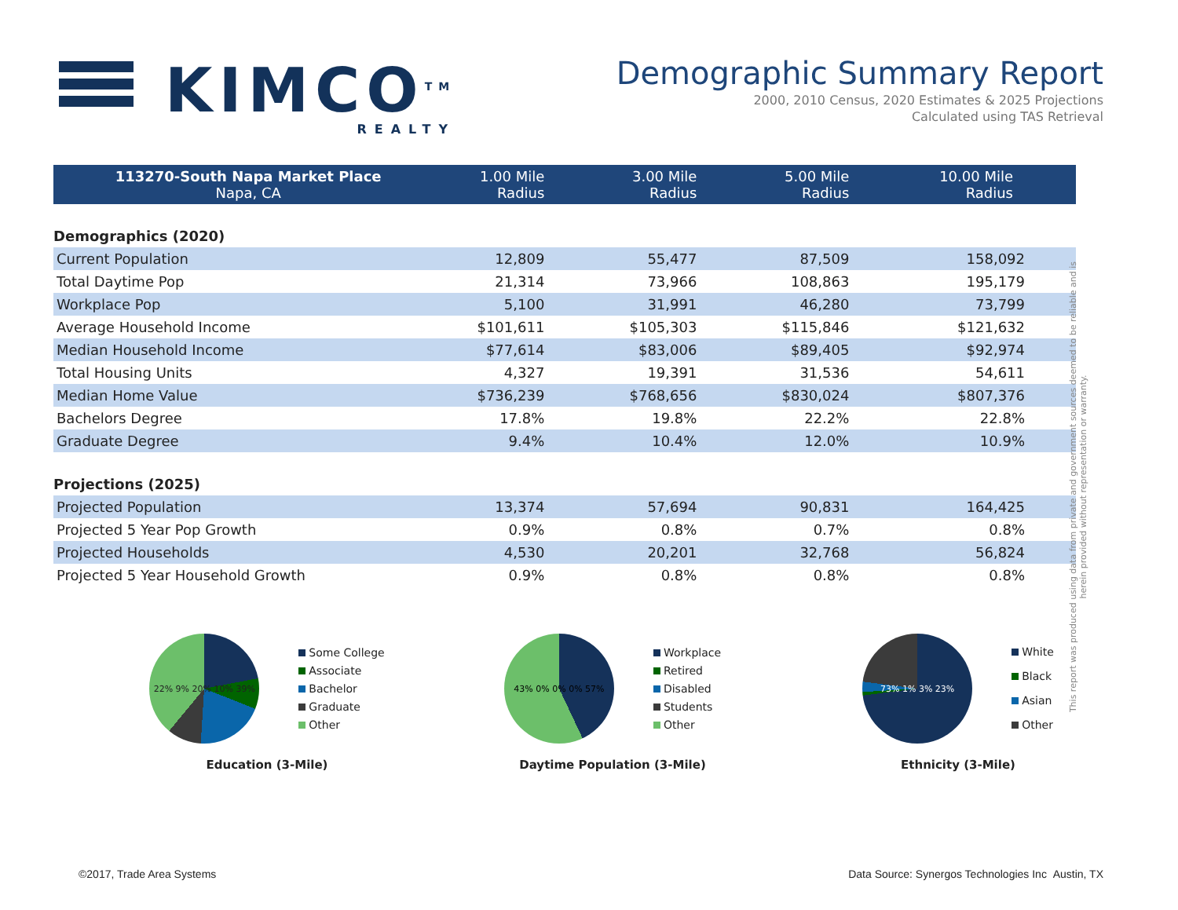KIMCO<sup>TM</sup>
REALTY
Demographic Summary Report
2000, 2010 Census, 2020 Estimates & 2025 Projections
Calculated using TAS Retrieval
| 113270-South Napa Market Place Napa, CA | 1.00 Mile Radius | 3.00 Mile Radius | 5.00 Mile Radius | 10.00 Mile Radius |
| --- | --- | --- | --- | --- |
| Demographics (2020) | | | | |
| Current Population | 12,809 | 55,477 | 87,509 | 158,092 |
| Total Daytime Pop | 21,314 | 73,966 | 108,863 | 195,179 |
| Workplace Pop | 5,100 | 31,991 | 46,280 | 73,799 |
| Average Household Income | $101,611 | $105,303 | $115,846 | $121,632 |
| Median Household Income | $77,614 | $83,006 | $89,405 | $92,974 |
| Total Housing Units | 4,327 | 19,391 | 31,536 | 54,611 |
| Median Home Value | $736,239 | $768,656 | $830,024 | $807,376 |
| Bachelors Degree | 17.8% | 19.8% | 22.2% | 22.8% |
| Graduate Degree | 9.4% | 10.4% | 12.0% | 10.9% |
| Projections (2025) | | | | |
| Projected Population | 13,374 | 57,694 | 90,831 | 164,425 |
| Projected 5 Year Pop Growth | 0.9% | 0.8% | 0.7% | 0.8% |
| Projected Households | 4,530 | 20,201 | 32,768 | 56,824 |
| Projected 5 Year Household Growth | 0.9% | 0.8% | 0.8% | 0.8% |
22% 9% 20% 10% 39%
Some College
Associate
Bachelor
Graduate
Other
Education (3-Mile)
43% 0% 0% 0% 57%
Workplace
Retired
Disabled
Students
Other
Daytime Population (3-Mile)
73% 1% 3% 23%
White
Black
Asian
Other
Ethnicity (3-Mile)
This report was produced using data from private and government sources deemed to be reliable and is herein provided without representation or warranty.
©2017, Trade Area Systems Data Source: Synergos Technologies Inc Austin, TX